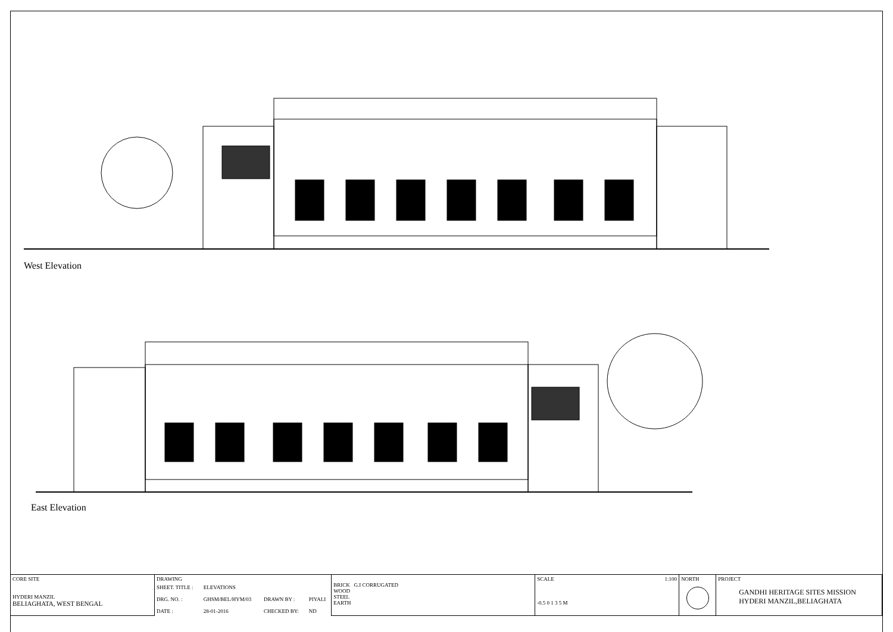West Elevation
East Elevation
| CORE SITE HYDERI MANZIL BELIAGHATA, WEST BENGAL | DRAWING | | | | BRICK G.I CORRUGATED WOOD STEEL EARTH | SCALE 1:100 -0.5 0 1 3 5 M | NORTH | PROJECT GANDHI HERITAGE SITES MISSION HYDERI MANZIL,BELIAGHATA |
| | SHEET. TITLE : DRG. NO. : DATE : | ELEVATIONS GHSM/BEL/HYM/03 28-01-2016 | DRAWN BY : CHECKED BY: | PIYALI ND | | | | |